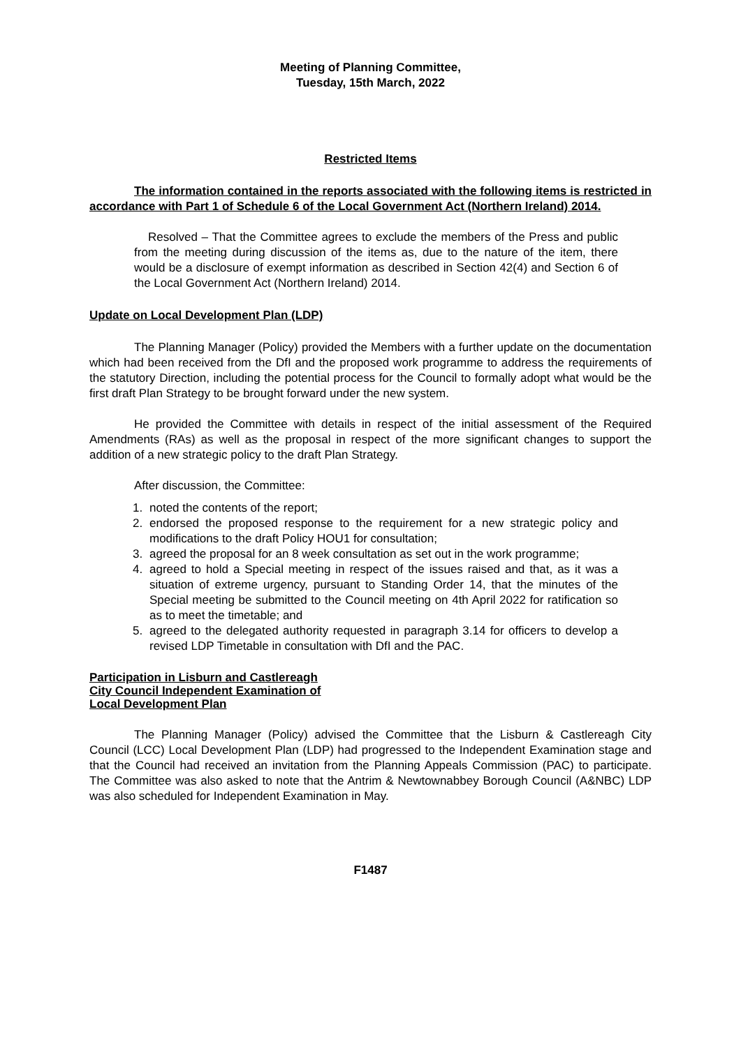Meeting of Planning Committee,
Tuesday, 15th March, 2022
Restricted Items
The information contained in the reports associated with the following items is restricted in accordance with Part 1 of Schedule 6 of the Local Government Act (Northern Ireland) 2014.
Resolved – That the Committee agrees to exclude the members of the Press and public from the meeting during discussion of the items as, due to the nature of the item, there would be a disclosure of exempt information as described in Section 42(4) and Section 6 of the Local Government Act (Northern Ireland) 2014.
Update on Local Development Plan (LDP)
The Planning Manager (Policy) provided the Members with a further update on the documentation which had been received from the DfI and the proposed work programme to address the requirements of the statutory Direction, including the potential process for the Council to formally adopt what would be the first draft Plan Strategy to be brought forward under the new system.
He provided the Committee with details in respect of the initial assessment of the Required Amendments (RAs) as well as the proposal in respect of the more significant changes to support the addition of a new strategic policy to the draft Plan Strategy.
After discussion, the Committee:
1. noted the contents of the report;
2. endorsed the proposed response to the requirement for a new strategic policy and modifications to the draft Policy HOU1 for consultation;
3. agreed the proposal for an 8 week consultation as set out in the work programme;
4. agreed to hold a Special meeting in respect of the issues raised and that, as it was a situation of extreme urgency, pursuant to Standing Order 14, that the minutes of the Special meeting be submitted to the Council meeting on 4th April 2022 for ratification so as to meet the timetable; and
5. agreed to the delegated authority requested in paragraph 3.14 for officers to develop a revised LDP Timetable in consultation with DfI and the PAC.
Participation in Lisburn and Castlereagh
City Council Independent Examination of
Local Development Plan
The Planning Manager (Policy) advised the Committee that the Lisburn & Castlereagh City Council (LCC) Local Development Plan (LDP) had progressed to the Independent Examination stage and that the Council had received an invitation from the Planning Appeals Commission (PAC) to participate. The Committee was also asked to note that the Antrim & Newtownabbey Borough Council (A&NBC) LDP was also scheduled for Independent Examination in May.
F1487